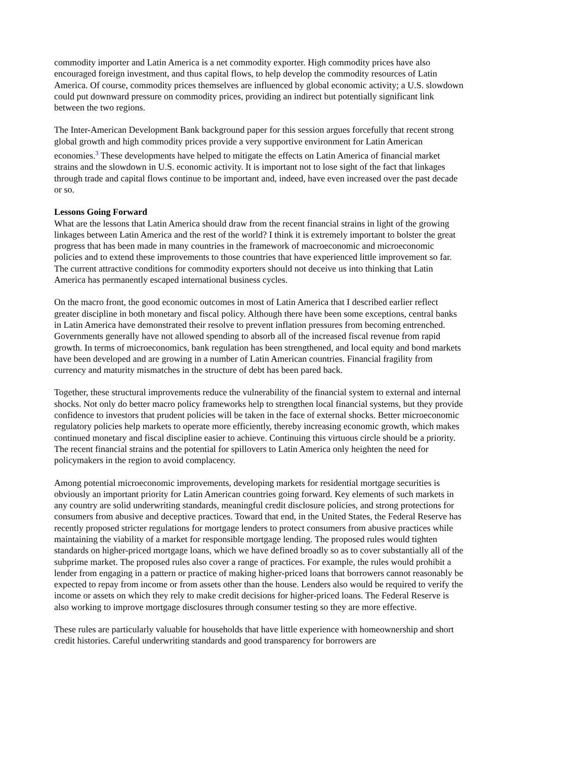commodity importer and Latin America is a net commodity exporter. High commodity prices have also encouraged foreign investment, and thus capital flows, to help develop the commodity resources of Latin America. Of course, commodity prices themselves are influenced by global economic activity; a U.S. slowdown could put downward pressure on commodity prices, providing an indirect but potentially significant link between the two regions.
The Inter-American Development Bank background paper for this session argues forcefully that recent strong global growth and high commodity prices provide a very supportive environment for Latin American economies.<sup>3</sup> These developments have helped to mitigate the effects on Latin America of financial market strains and the slowdown in U.S. economic activity. It is important not to lose sight of the fact that linkages through trade and capital flows continue to be important and, indeed, have even increased over the past decade or so.
Lessons Going Forward
What are the lessons that Latin America should draw from the recent financial strains in light of the growing linkages between Latin America and the rest of the world? I think it is extremely important to bolster the great progress that has been made in many countries in the framework of macroeconomic and microeconomic policies and to extend these improvements to those countries that have experienced little improvement so far. The current attractive conditions for commodity exporters should not deceive us into thinking that Latin America has permanently escaped international business cycles.
On the macro front, the good economic outcomes in most of Latin America that I described earlier reflect greater discipline in both monetary and fiscal policy. Although there have been some exceptions, central banks in Latin America have demonstrated their resolve to prevent inflation pressures from becoming entrenched. Governments generally have not allowed spending to absorb all of the increased fiscal revenue from rapid growth. In terms of microeconomics, bank regulation has been strengthened, and local equity and bond markets have been developed and are growing in a number of Latin American countries. Financial fragility from currency and maturity mismatches in the structure of debt has been pared back.
Together, these structural improvements reduce the vulnerability of the financial system to external and internal shocks. Not only do better macro policy frameworks help to strengthen local financial systems, but they provide confidence to investors that prudent policies will be taken in the face of external shocks. Better microeconomic regulatory policies help markets to operate more efficiently, thereby increasing economic growth, which makes continued monetary and fiscal discipline easier to achieve. Continuing this virtuous circle should be a priority. The recent financial strains and the potential for spillovers to Latin America only heighten the need for policymakers in the region to avoid complacency.
Among potential microeconomic improvements, developing markets for residential mortgage securities is obviously an important priority for Latin American countries going forward. Key elements of such markets in any country are solid underwriting standards, meaningful credit disclosure policies, and strong protections for consumers from abusive and deceptive practices. Toward that end, in the United States, the Federal Reserve has recently proposed stricter regulations for mortgage lenders to protect consumers from abusive practices while maintaining the viability of a market for responsible mortgage lending. The proposed rules would tighten standards on higher-priced mortgage loans, which we have defined broadly so as to cover substantially all of the subprime market. The proposed rules also cover a range of practices. For example, the rules would prohibit a lender from engaging in a pattern or practice of making higher-priced loans that borrowers cannot reasonably be expected to repay from income or from assets other than the house. Lenders also would be required to verify the income or assets on which they rely to make credit decisions for higher-priced loans. The Federal Reserve is also working to improve mortgage disclosures through consumer testing so they are more effective.
These rules are particularly valuable for households that have little experience with homeownership and short credit histories. Careful underwriting standards and good transparency for borrowers are